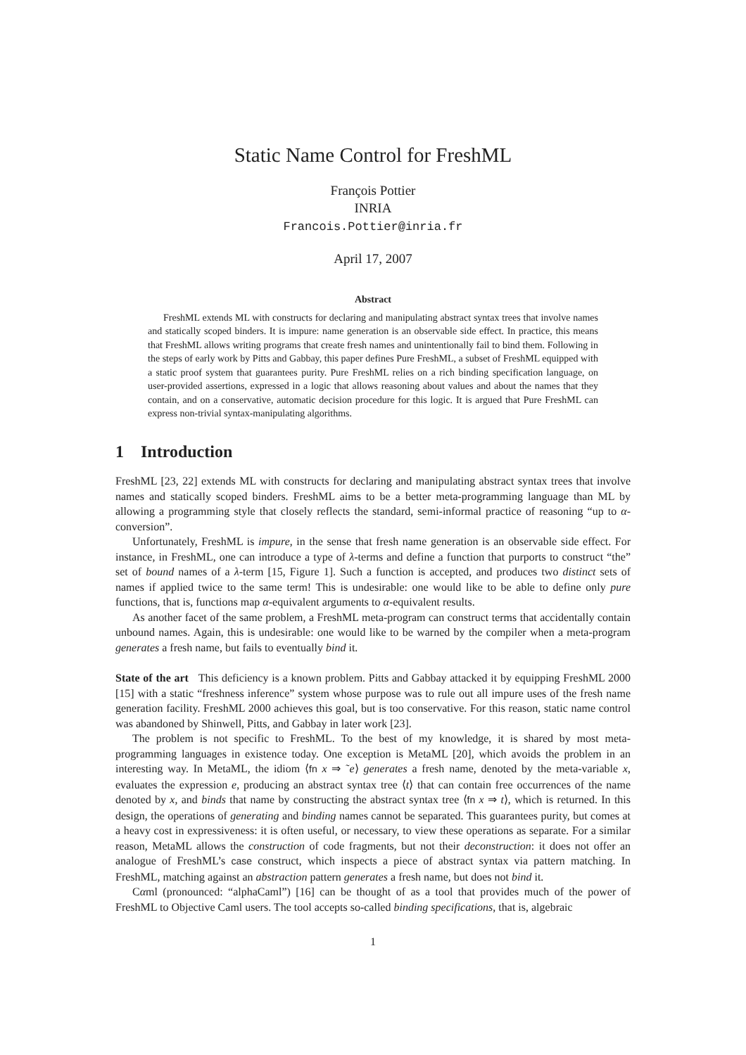Static Name Control for FreshML
François Pottier
INRIA
Francois.Pottier@inria.fr
April 17, 2007
Abstract
FreshML extends ML with constructs for declaring and manipulating abstract syntax trees that involve names and statically scoped binders. It is impure: name generation is an observable side effect. In practice, this means that FreshML allows writing programs that create fresh names and unintentionally fail to bind them. Following in the steps of early work by Pitts and Gabbay, this paper defines Pure FreshML, a subset of FreshML equipped with a static proof system that guarantees purity. Pure FreshML relies on a rich binding specification language, on user-provided assertions, expressed in a logic that allows reasoning about values and about the names that they contain, and on a conservative, automatic decision procedure for this logic. It is argued that Pure FreshML can express non-trivial syntax-manipulating algorithms.
1 Introduction
FreshML [23, 22] extends ML with constructs for declaring and manipulating abstract syntax trees that involve names and statically scoped binders. FreshML aims to be a better meta-programming language than ML by allowing a programming style that closely reflects the standard, semi-informal practice of reasoning “up to α-conversion”.
Unfortunately, FreshML is impure, in the sense that fresh name generation is an observable side effect. For instance, in FreshML, one can introduce a type of λ-terms and define a function that purports to construct “the” set of bound names of a λ-term [15, Figure 1]. Such a function is accepted, and produces two distinct sets of names if applied twice to the same term! This is undesirable: one would like to be able to define only pure functions, that is, functions map α-equivalent arguments to α-equivalent results.
As another facet of the same problem, a FreshML meta-program can construct terms that accidentally contain unbound names. Again, this is undesirable: one would like to be warned by the compiler when a meta-program generates a fresh name, but fails to eventually bind it.
State of the art This deficiency is a known problem. Pitts and Gabbay attacked it by equipping FreshML 2000 [15] with a static “freshness inference” system whose purpose was to rule out all impure uses of the fresh name generation facility. FreshML 2000 achieves this goal, but is too conservative. For this reason, static name control was abandoned by Shinwell, Pitts, and Gabbay in later work [23].
The problem is not specific to FreshML. To the best of my knowledge, it is shared by most meta-programming languages in existence today. One exception is MetaML [20], which avoids the problem in an interesting way. In MetaML, the idiom ⟨fn x ⇒ ˜e⟩ generates a fresh name, denoted by the meta-variable x, evaluates the expression e, producing an abstract syntax tree ⟨t⟩ that can contain free occurrences of the name denoted by x, and binds that name by constructing the abstract syntax tree ⟨fn x ⇒ t⟩, which is returned. In this design, the operations of generating and binding names cannot be separated. This guarantees purity, but comes at a heavy cost in expressiveness: it is often useful, or necessary, to view these operations as separate. For a similar reason, MetaML allows the construction of code fragments, but not their deconstruction: it does not offer an analogue of FreshML’s case construct, which inspects a piece of abstract syntax via pattern matching. In FreshML, matching against an abstraction pattern generates a fresh name, but does not bind it.
Cαml (pronounced: “alphaCaml”) [16] can be thought of as a tool that provides much of the power of FreshML to Objective Caml users. The tool accepts so-called binding specifications, that is, algebraic
1